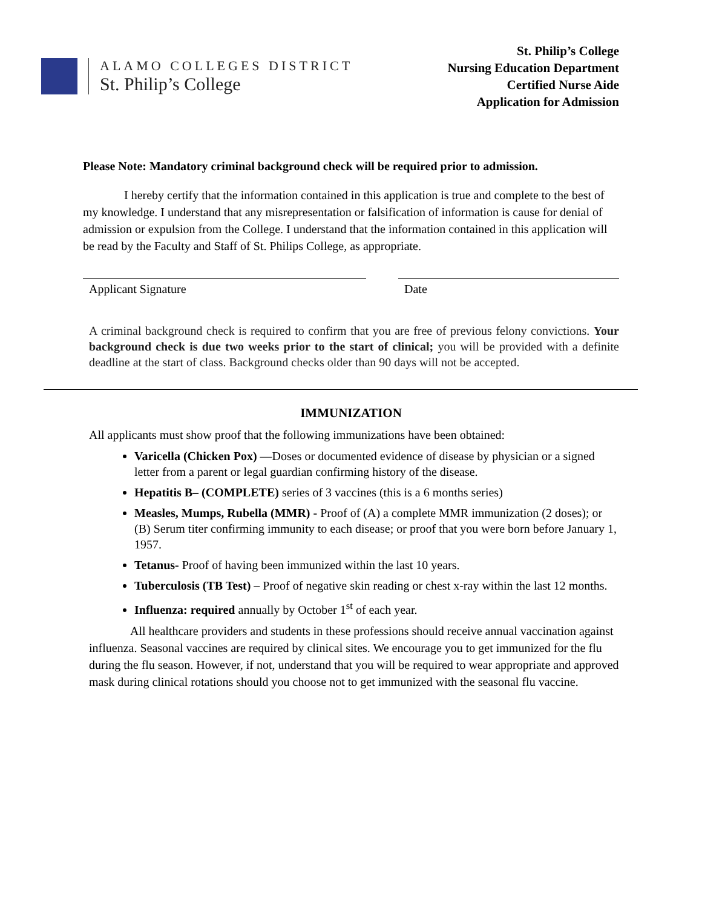ALAMO COLLEGES DISTRICT
St. Philip’s College
St. Philip’s College
Nursing Education Department
Certified Nurse Aide
Application for Admission
Please Note: Mandatory criminal background check will be required prior to admission.
I hereby certify that the information contained in this application is true and complete to the best of my knowledge. I understand that any misrepresentation or falsification of information is cause for denial of admission or expulsion from the College. I understand that the information contained in this application will be read by the Faculty and Staff of St. Philips College, as appropriate.
Applicant Signature Date
A criminal background check is required to confirm that you are free of previous felony convictions. Your background check is due two weeks prior to the start of clinical; you will be provided with a definite deadline at the start of class. Background checks older than 90 days will not be accepted.
IMMUNIZATION
All applicants must show proof that the following immunizations have been obtained:
Varicella (Chicken Pox) —Doses or documented evidence of disease by physician or a signed letter from a parent or legal guardian confirming history of the disease.
Hepatitis B– (COMPLETE) series of 3 vaccines (this is a 6 months series)
Measles, Mumps, Rubella (MMR) - Proof of (A) a complete MMR immunization (2 doses); or (B) Serum titer confirming immunity to each disease; or proof that you were born before January 1, 1957.
Tetanus- Proof of having been immunized within the last 10 years.
Tuberculosis (TB Test) – Proof of negative skin reading or chest x-ray within the last 12 months.
Influenza: required annually by October 1<sup>st</sup> of each year.
All healthcare providers and students in these professions should receive annual vaccination against influenza. Seasonal vaccines are required by clinical sites. We encourage you to get immunized for the flu during the flu season. However, if not, understand that you will be required to wear appropriate and approved mask during clinical rotations should you choose not to get immunized with the seasonal flu vaccine.